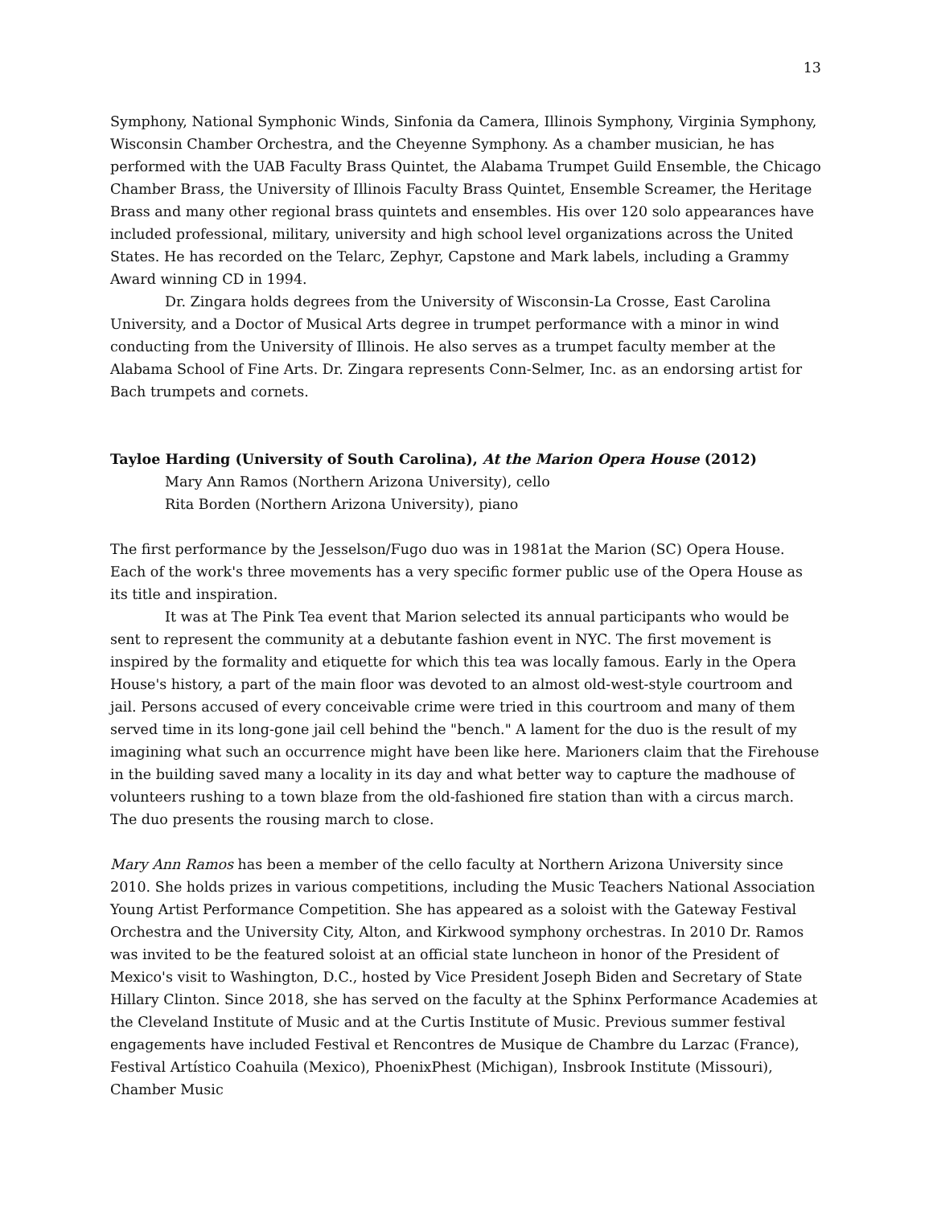13
Symphony, National Symphonic Winds, Sinfonia da Camera, Illinois Symphony, Virginia Symphony, Wisconsin Chamber Orchestra, and the Cheyenne Symphony. As a chamber musician, he has performed with the UAB Faculty Brass Quintet, the Alabama Trumpet Guild Ensemble, the Chicago Chamber Brass, the University of Illinois Faculty Brass Quintet, Ensemble Screamer, the Heritage Brass and many other regional brass quintets and ensembles. His over 120 solo appearances have included professional, military, university and high school level organizations across the United States. He has recorded on the Telarc, Zephyr, Capstone and Mark labels, including a Grammy Award winning CD in 1994.
Dr. Zingara holds degrees from the University of Wisconsin-La Crosse, East Carolina University, and a Doctor of Musical Arts degree in trumpet performance with a minor in wind conducting from the University of Illinois. He also serves as a trumpet faculty member at the Alabama School of Fine Arts. Dr. Zingara represents Conn-Selmer, Inc. as an endorsing artist for Bach trumpets and cornets.
Tayloe Harding (University of South Carolina), At the Marion Opera House (2012)
Mary Ann Ramos (Northern Arizona University), cello
Rita Borden (Northern Arizona University), piano
The first performance by the Jesselson/Fugo duo was in 1981at the Marion (SC) Opera House. Each of the work's three movements has a very specific former public use of the Opera House as its title and inspiration.
It was at The Pink Tea event that Marion selected its annual participants who would be sent to represent the community at a debutante fashion event in NYC. The first movement is inspired by the formality and etiquette for which this tea was locally famous. Early in the Opera House's history, a part of the main floor was devoted to an almost old-west-style courtroom and jail. Persons accused of every conceivable crime were tried in this courtroom and many of them served time in its long-gone jail cell behind the "bench." A lament for the duo is the result of my imagining what such an occurrence might have been like here. Marioners claim that the Firehouse in the building saved many a locality in its day and what better way to capture the madhouse of volunteers rushing to a town blaze from the old-fashioned fire station than with a circus march. The duo presents the rousing march to close.
Mary Ann Ramos has been a member of the cello faculty at Northern Arizona University since 2010. She holds prizes in various competitions, including the Music Teachers National Association Young Artist Performance Competition. She has appeared as a soloist with the Gateway Festival Orchestra and the University City, Alton, and Kirkwood symphony orchestras. In 2010 Dr. Ramos was invited to be the featured soloist at an official state luncheon in honor of the President of Mexico's visit to Washington, D.C., hosted by Vice President Joseph Biden and Secretary of State Hillary Clinton. Since 2018, she has served on the faculty at the Sphinx Performance Academies at the Cleveland Institute of Music and at the Curtis Institute of Music. Previous summer festival engagements have included Festival et Rencontres de Musique de Chambre du Larzac (France), Festival Artístico Coahuila (Mexico), PhoenixPhest (Michigan), Insbrook Institute (Missouri), Chamber Music